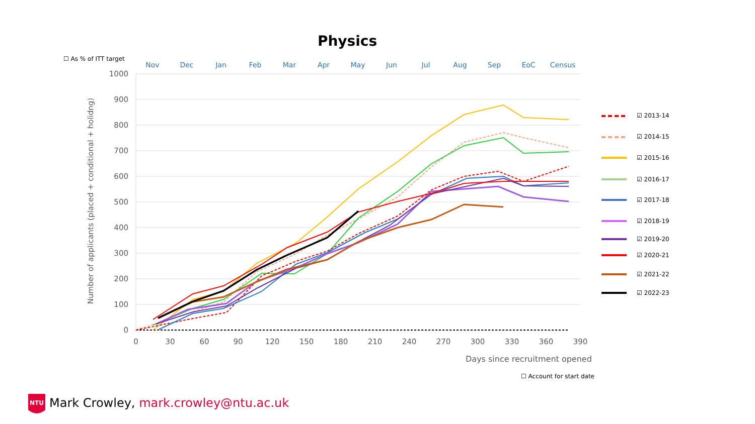Physics
☐ As % of ITT target
Nov
Dec
Jan
Feb
Mar
Apr
May
Jun
Jul
Aug
Sep
EoC
Census
1000
900
800
700
600
500
400
300
200
100
0
0
30
60
90
120
150
180
210
240
270
300
330
360
390
Number of applicants (placed + conditional + holidng)
☑ 2013-14
☑ 2014-15
☑ 2015-16
☑ 2016-17
☑ 2017-18
☑ 2018-19
☑ 2019-20
☑ 2020-21
☑ 2021-22
☑ 2022-23
NTU
Days since recruitment opened
☐ Account for start date
Mark Crowley, mark.crowley@ntu.ac.uk